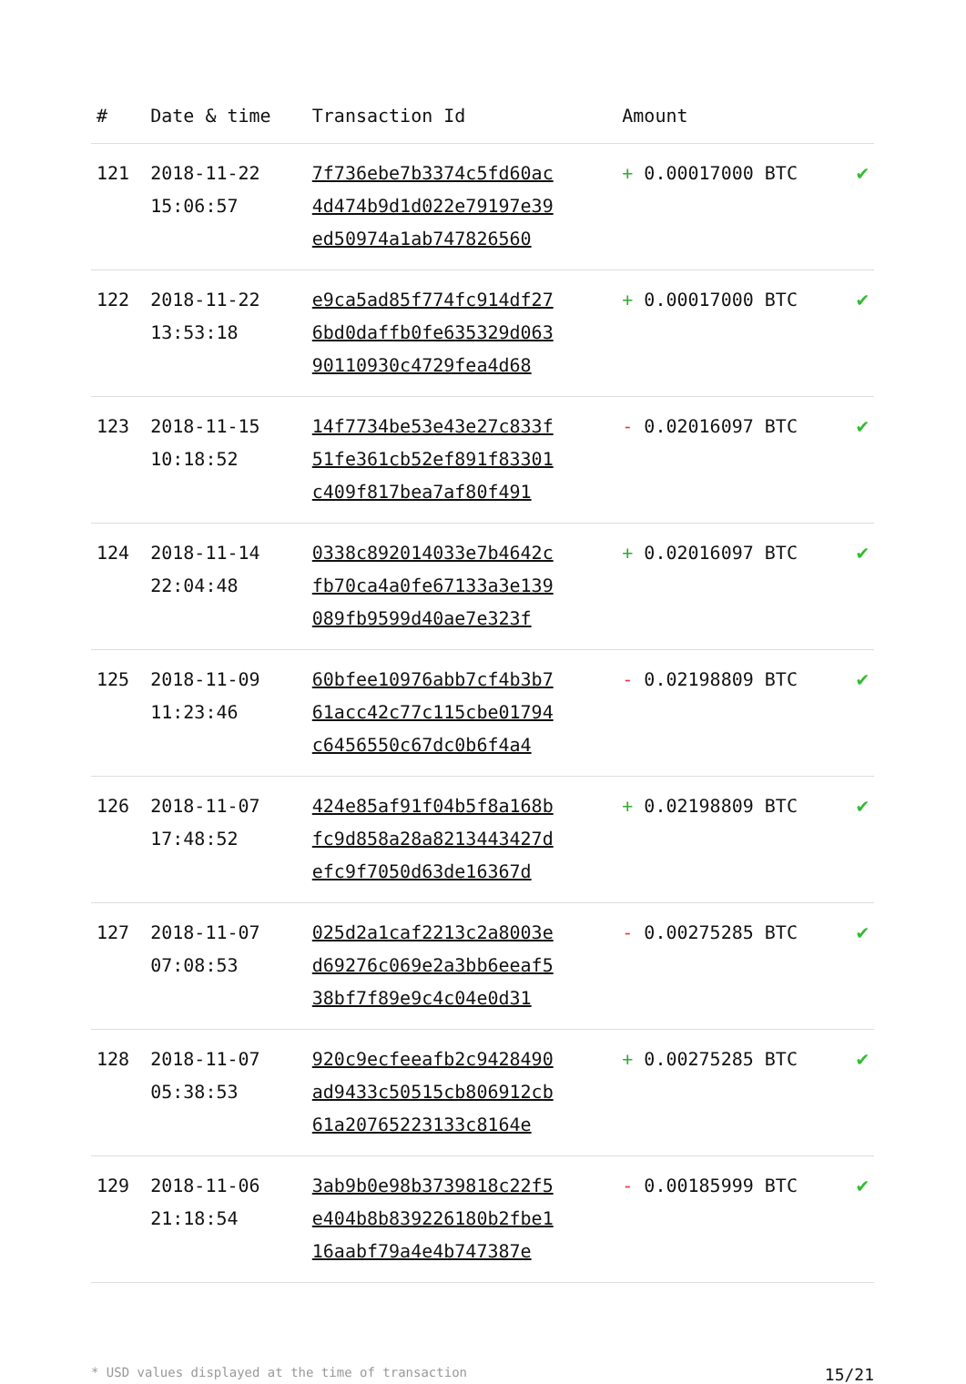| # | Date & time | Transaction Id | Amount | |
| --- | --- | --- | --- | --- |
| 121 | 2018-11-22 15:06:57 | 7f736ebe7b3374c5fd60ac 4d474b9d1d022e79197e39 ed50974a1ab747826560 | + 0.00017000 BTC | ✔ |
| 122 | 2018-11-22 13:53:18 | e9ca5ad85f774fc914df27 6bd0daffb0fe635329d063 90110930c4729fea4d68 | + 0.00017000 BTC | ✔ |
| 123 | 2018-11-15 10:18:52 | 14f7734be53e43e27c833f 51fe361cb52ef891f83301 c409f817bea7af80f491 | - 0.02016097 BTC | ✔ |
| 124 | 2018-11-14 22:04:48 | 0338c892014033e7b4642c fb70ca4a0fe67133a3e139 089fb9599d40ae7e323f | + 0.02016097 BTC | ✔ |
| 125 | 2018-11-09 11:23:46 | 60bfee10976abb7cf4b3b7 61acc42c77c115cbe01794 c6456550c67dc0b6f4a4 | - 0.02198809 BTC | ✔ |
| 126 | 2018-11-07 17:48:52 | 424e85af91f04b5f8a168b fc9d858a28a8213443427d efc9f7050d63de16367d | + 0.02198809 BTC | ✔ |
| 127 | 2018-11-07 07:08:53 | 025d2a1caf2213c2a8003e d69276c069e2a3bb6eeaf5 38bf7f89e9c4c04e0d31 | - 0.00275285 BTC | ✔ |
| 128 | 2018-11-07 05:38:53 | 920c9ecfeeafb2c9428490 ad9433c50515cb806912cb 61a20765223133c8164e | + 0.00275285 BTC | ✔ |
| 129 | 2018-11-06 21:18:54 | 3ab9b0e98b3739818c22f5 e404b8b839226180b2fbe1 16aabf79a4e4b747387e | - 0.00185999 BTC | ✔ |
* USD values displayed at the time of transaction 15/21